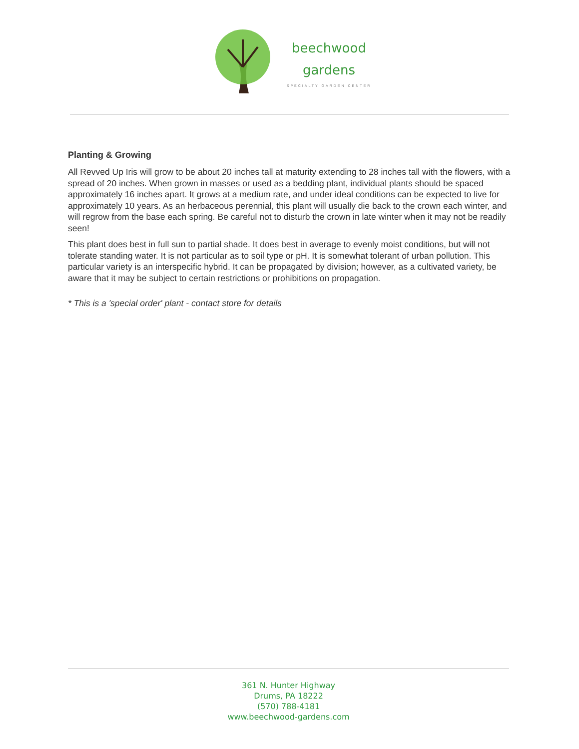beechwood
gardens
SPECIALTY GARDEN CENTER
Planting & Growing
All Revved Up Iris will grow to be about 20 inches tall at maturity extending to 28 inches tall with the flowers, with a spread of 20 inches. When grown in masses or used as a bedding plant, individual plants should be spaced approximately 16 inches apart. It grows at a medium rate, and under ideal conditions can be expected to live for approximately 10 years. As an herbaceous perennial, this plant will usually die back to the crown each winter, and will regrow from the base each spring. Be careful not to disturb the crown in late winter when it may not be readily seen!
This plant does best in full sun to partial shade. It does best in average to evenly moist conditions, but will not tolerate standing water. It is not particular as to soil type or pH. It is somewhat tolerant of urban pollution. This particular variety is an interspecific hybrid. It can be propagated by division; however, as a cultivated variety, be aware that it may be subject to certain restrictions or prohibitions on propagation.
* This is a 'special order' plant - contact store for details
361 N. Hunter Highway
Drums, PA 18222
(570) 788-4181
www.beechwood-gardens.com